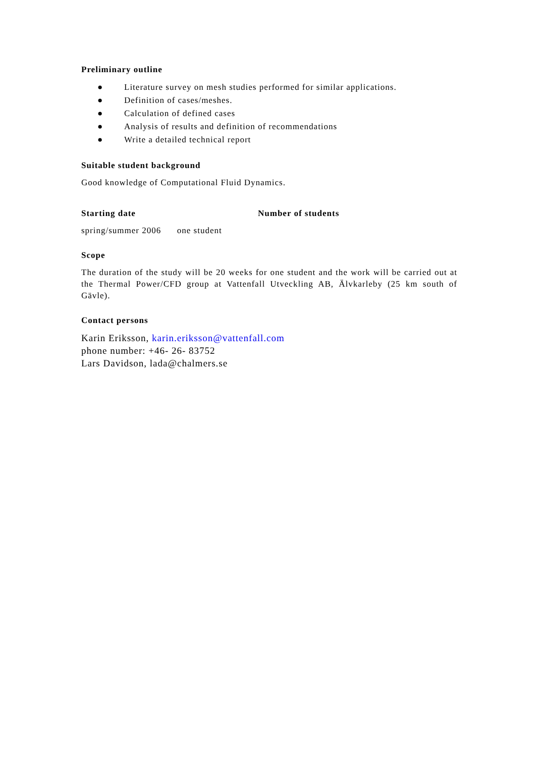Preliminary outline
● Literature survey on mesh studies performed for similar applications.
● Definition of cases/meshes.
● Calculation of defined cases
● Analysis of results and definition of recommendations
● Write a detailed technical report
Suitable student background
Good knowledge of Computational Fluid Dynamics.
Starting date Number of students
spring/summer 2006 one student
Scope
The duration of the study will be 20 weeks for one student and the work will be carried out at the Thermal Power/CFD group at Vattenfall Utveckling AB, Älvkarleby (25 km south of Gävle).
Contact persons
Karin Eriksson, karin.eriksson@vattenfall.com
phone number: +46- 26- 83752
Lars Davidson, lada@chalmers.se